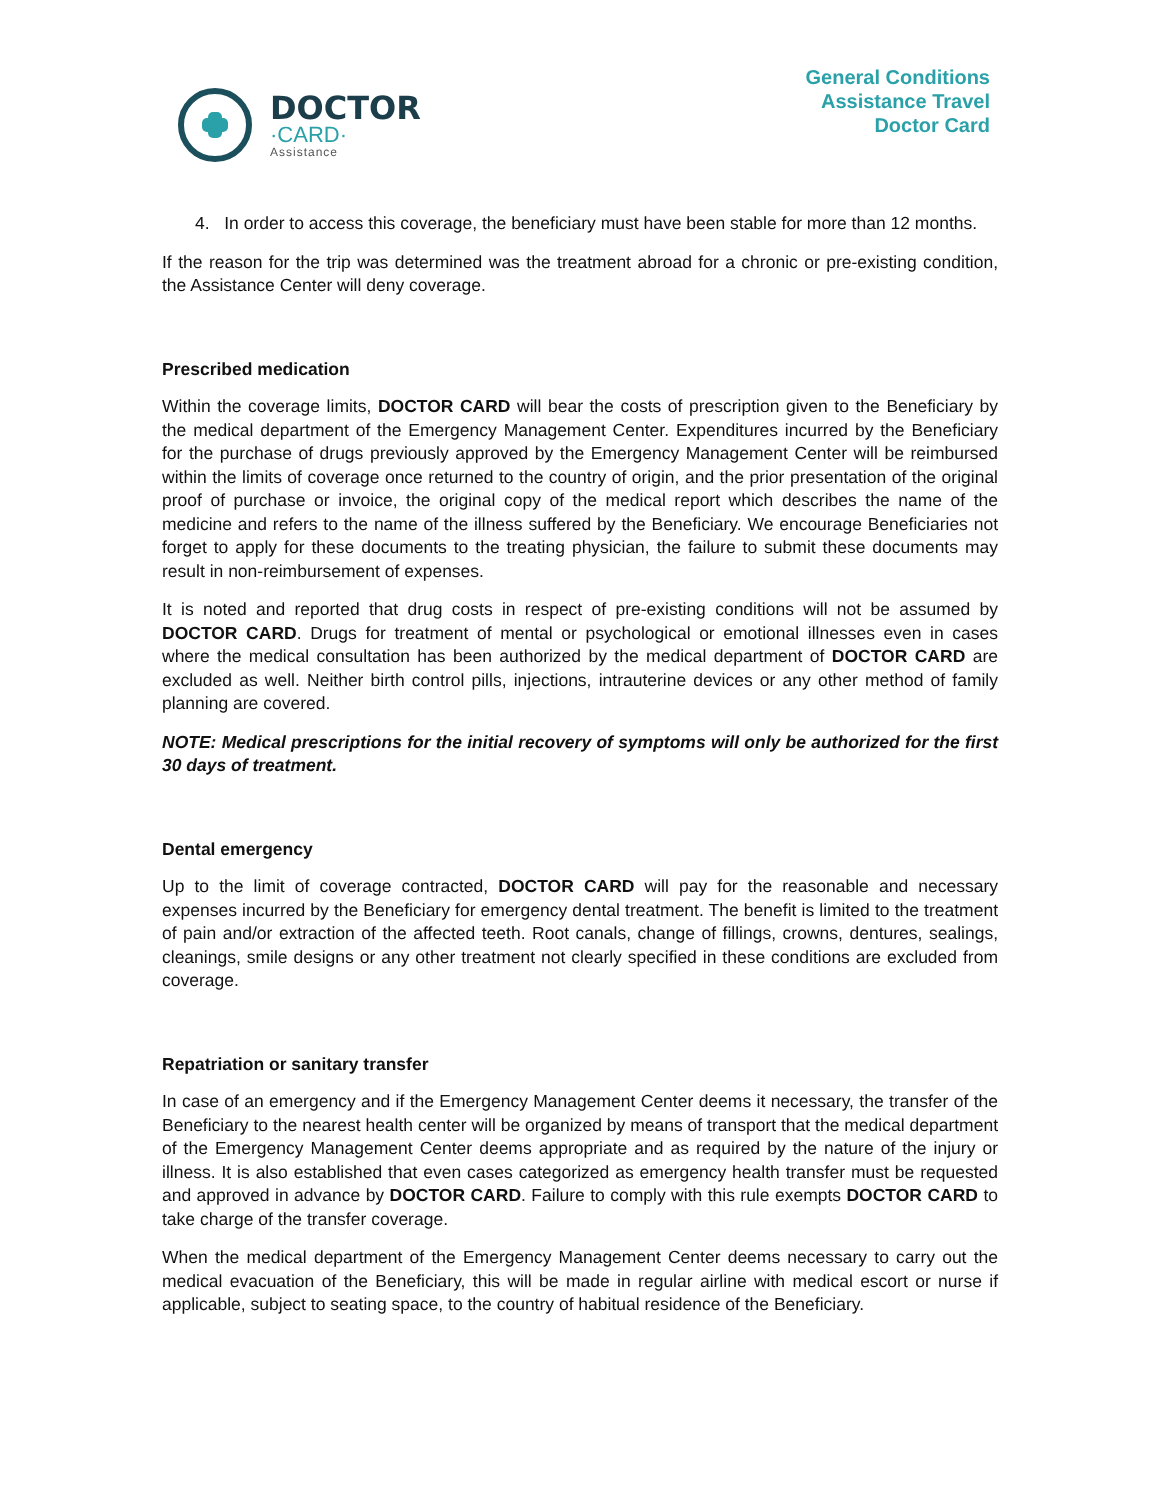DOCTOR
·CARD·
Assistance
General Conditions
Assistance Travel
Doctor Card
4. In order to access this coverage, the beneficiary must have been stable for more than 12 months.
If the reason for the trip was determined was the treatment abroad for a chronic or pre-existing condition, the Assistance Center will deny coverage.
Prescribed medication
Within the coverage limits, DOCTOR CARD will bear the costs of prescription given to the Beneficiary by the medical department of the Emergency Management Center. Expenditures incurred by the Beneficiary for the purchase of drugs previously approved by the Emergency Management Center will be reimbursed within the limits of coverage once returned to the country of origin, and the prior presentation of the original proof of purchase or invoice, the original copy of the medical report which describes the name of the medicine and refers to the name of the illness suffered by the Beneficiary. We encourage Beneficiaries not forget to apply for these documents to the treating physician, the failure to submit these documents may result in non-reimbursement of expenses.
It is noted and reported that drug costs in respect of pre-existing conditions will not be assumed by DOCTOR CARD. Drugs for treatment of mental or psychological or emotional illnesses even in cases where the medical consultation has been authorized by the medical department of DOCTOR CARD are excluded as well. Neither birth control pills, injections, intrauterine devices or any other method of family planning are covered.
NOTE: Medical prescriptions for the initial recovery of symptoms will only be authorized for the first 30 days of treatment.
Dental emergency
Up to the limit of coverage contracted, DOCTOR CARD will pay for the reasonable and necessary expenses incurred by the Beneficiary for emergency dental treatment. The benefit is limited to the treatment of pain and/or extraction of the affected teeth. Root canals, change of fillings, crowns, dentures, sealings, cleanings, smile designs or any other treatment not clearly specified in these conditions are excluded from coverage.
Repatriation or sanitary transfer
In case of an emergency and if the Emergency Management Center deems it necessary, the transfer of the Beneficiary to the nearest health center will be organized by means of transport that the medical department of the Emergency Management Center deems appropriate and as required by the nature of the injury or illness. It is also established that even cases categorized as emergency health transfer must be requested and approved in advance by DOCTOR CARD. Failure to comply with this rule exempts DOCTOR CARD to take charge of the transfer coverage.
When the medical department of the Emergency Management Center deems necessary to carry out the medical evacuation of the Beneficiary, this will be made in regular airline with medical escort or nurse if applicable, subject to seating space, to the country of habitual residence of the Beneficiary.